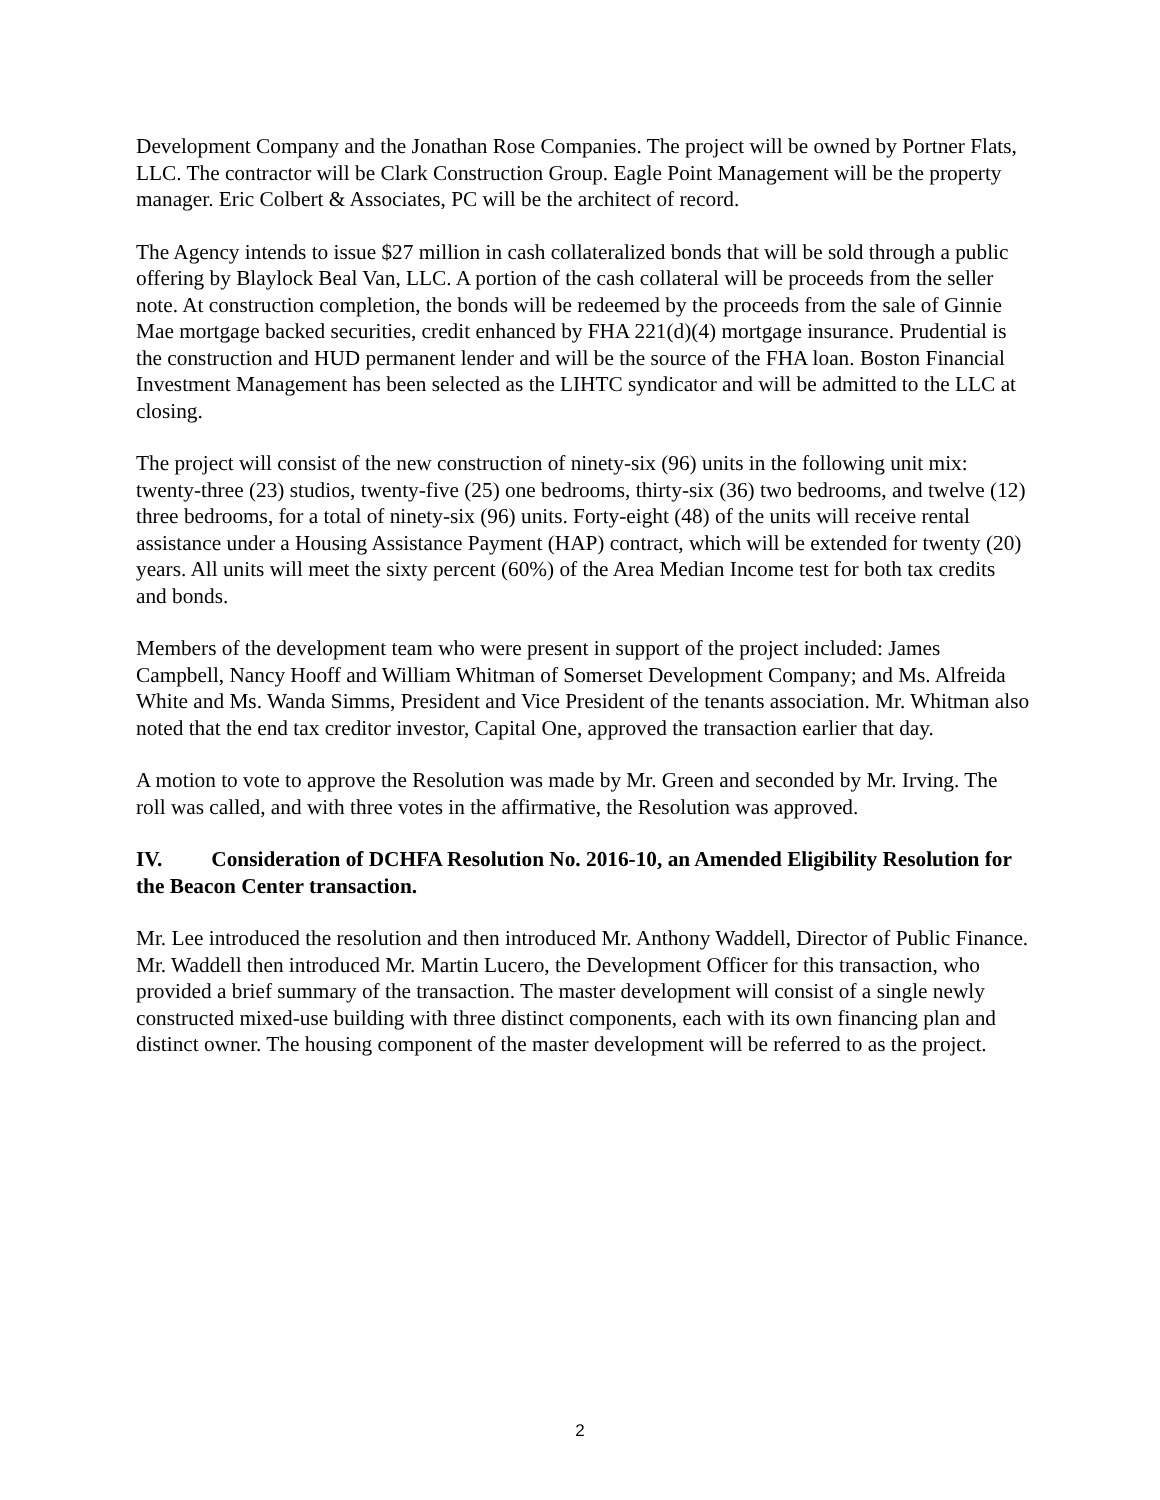Development Company and the Jonathan Rose Companies. The project will be owned by Portner Flats, LLC. The contractor will be Clark Construction Group. Eagle Point Management will be the property manager. Eric Colbert & Associates, PC will be the architect of record.
The Agency intends to issue $27 million in cash collateralized bonds that will be sold through a public offering by Blaylock Beal Van, LLC. A portion of the cash collateral will be proceeds from the seller note. At construction completion, the bonds will be redeemed by the proceeds from the sale of Ginnie Mae mortgage backed securities, credit enhanced by FHA 221(d)(4) mortgage insurance. Prudential is the construction and HUD permanent lender and will be the source of the FHA loan. Boston Financial Investment Management has been selected as the LIHTC syndicator and will be admitted to the LLC at closing.
The project will consist of the new construction of ninety-six (96) units in the following unit mix: twenty-three (23) studios, twenty-five (25) one bedrooms, thirty-six (36) two bedrooms, and twelve (12) three bedrooms, for a total of ninety-six (96) units. Forty-eight (48) of the units will receive rental assistance under a Housing Assistance Payment (HAP) contract, which will be extended for twenty (20) years. All units will meet the sixty percent (60%) of the Area Median Income test for both tax credits and bonds.
Members of the development team who were present in support of the project included: James Campbell, Nancy Hooff and William Whitman of Somerset Development Company; and Ms. Alfreida White and Ms. Wanda Simms, President and Vice President of the tenants association. Mr. Whitman also noted that the end tax creditor investor, Capital One, approved the transaction earlier that day.
A motion to vote to approve the Resolution was made by Mr. Green and seconded by Mr. Irving. The roll was called, and with three votes in the affirmative, the Resolution was approved.
IV. Consideration of DCHFA Resolution No. 2016-10, an Amended Eligibility Resolution for the Beacon Center transaction.
Mr. Lee introduced the resolution and then introduced Mr. Anthony Waddell, Director of Public Finance. Mr. Waddell then introduced Mr. Martin Lucero, the Development Officer for this transaction, who provided a brief summary of the transaction. The master development will consist of a single newly constructed mixed-use building with three distinct components, each with its own financing plan and distinct owner. The housing component of the master development will be referred to as the project.
2